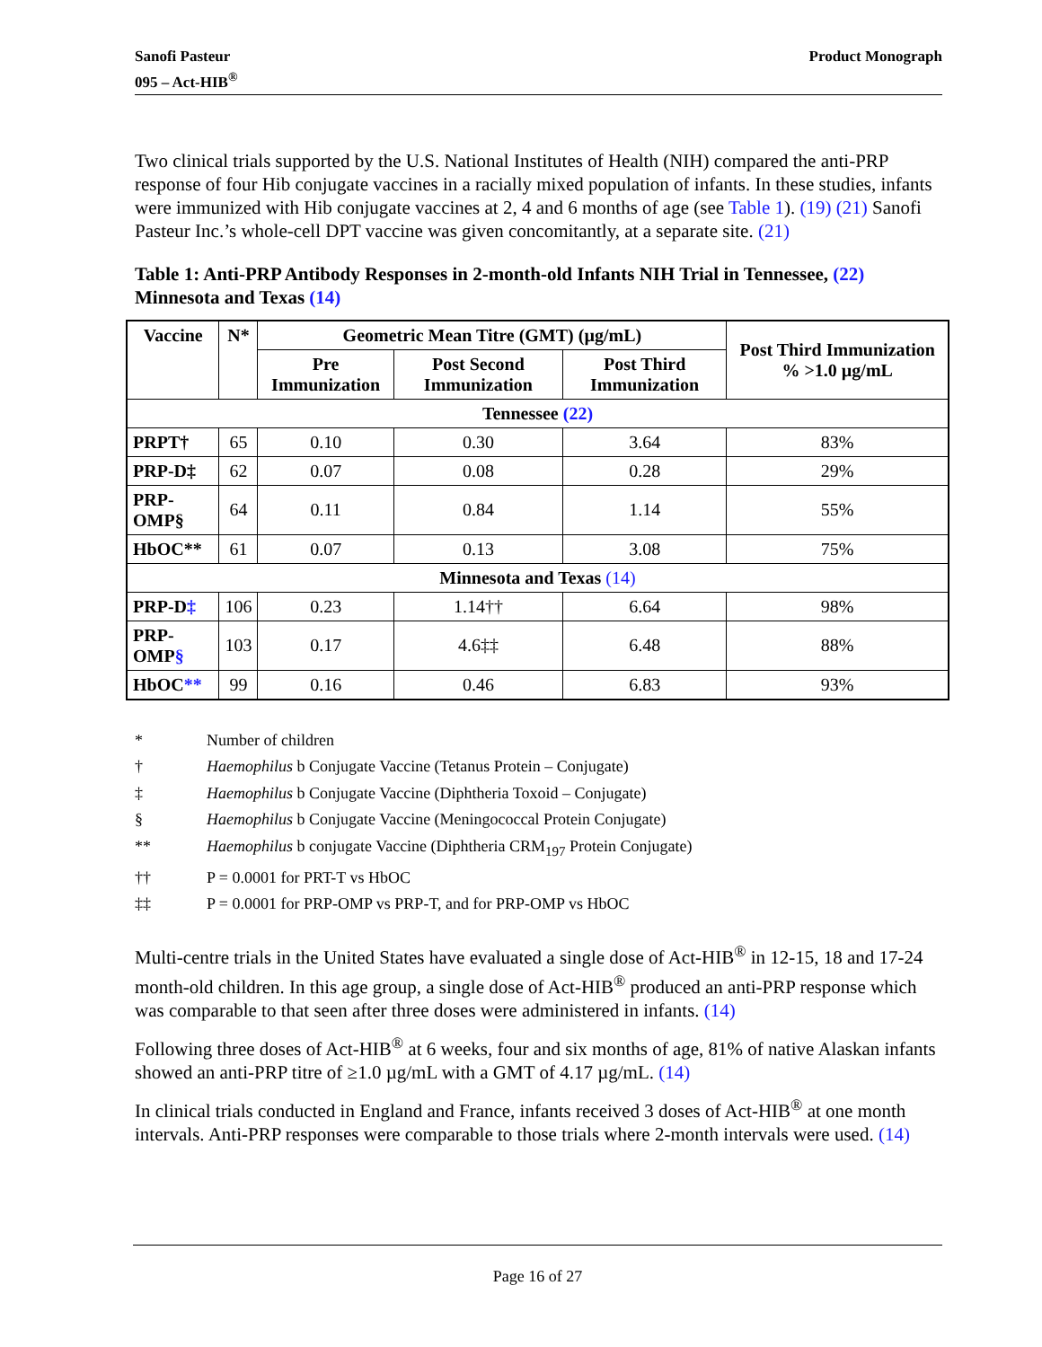Sanofi Pasteur
095 – Act-HIB<sup>®</sup>
Product Monograph
Two clinical trials supported by the U.S. National Institutes of Health (NIH) compared the anti-PRP response of four Hib conjugate vaccines in a racially mixed population of infants. In these studies, infants were immunized with Hib conjugate vaccines at 2, 4 and 6 months of age (see Table 1). (19) (21) Sanofi Pasteur Inc.’s whole-cell DPT vaccine was given concomitantly, at a separate site. (21)
Table 1: Anti-PRP Antibody Responses in 2-month-old Infants NIH Trial in Tennessee, (22) Minnesota and Texas (14)
| Vaccine | N* | Geometric Mean Titre (GMT) (µg/mL) | | | Post Third Immunization % >1.0 µg/mL |
| --- | --- | --- | --- | --- | --- |
| | | Pre Immunization | Post Second Immunization | Post Third Immunization | |
| Tennessee (22) | | | | | |
| PRPT† | 65 | 0.10 | 0.30 | 3.64 | 83% |
| PRP-D‡ | 62 | 0.07 | 0.08 | 0.28 | 29% |
| PRP-OMP§ | 64 | 0.11 | 0.84 | 1.14 | 55% |
| HbOC** | 61 | 0.07 | 0.13 | 3.08 | 75% |
| Minnesota and Texas (14) | | | | | |
| PRP-D ‡ | 106 | 0.23 | 1.14†† | 6.64 | 98% |
| PRP-OMP § | 103 | 0.17 | 4.6‡‡ | 6.48 | 88% |
| HbOC ** | 99 | 0.16 | 0.46 | 6.83 | 93% |
* Number of children
† Haemophilus b Conjugate Vaccine (Tetanus Protein – Conjugate)
‡ Haemophilus b Conjugate Vaccine (Diphtheria Toxoid – Conjugate)
§ Haemophilus b Conjugate Vaccine (Meningococcal Protein Conjugate)
** Haemophilus b conjugate Vaccine (Diphtheria CRM<sub>197</sub> Protein Conjugate)
†† P = 0.0001 for PRT-T vs HbOC
‡‡ P = 0.0001 for PRP-OMP vs PRP-T, and for PRP-OMP vs HbOC
Multi-centre trials in the United States have evaluated a single dose of Act-HIB<sup>®</sup> in 12-15, 18 and 17-24 month-old children. In this age group, a single dose of Act-HIB<sup>®</sup> produced an anti-PRP response which was comparable to that seen after three doses were administered in infants. (14)
Following three doses of Act-HIB<sup>®</sup> at 6 weeks, four and six months of age, 81% of native Alaskan infants showed an anti-PRP titre of ≥1.0 µg/mL with a GMT of 4.17 µg/mL. (14)
In clinical trials conducted in England and France, infants received 3 doses of Act-HIB<sup>®</sup> at one month intervals. Anti-PRP responses were comparable to those trials where 2-month intervals were used. (14)
Page 16 of 27